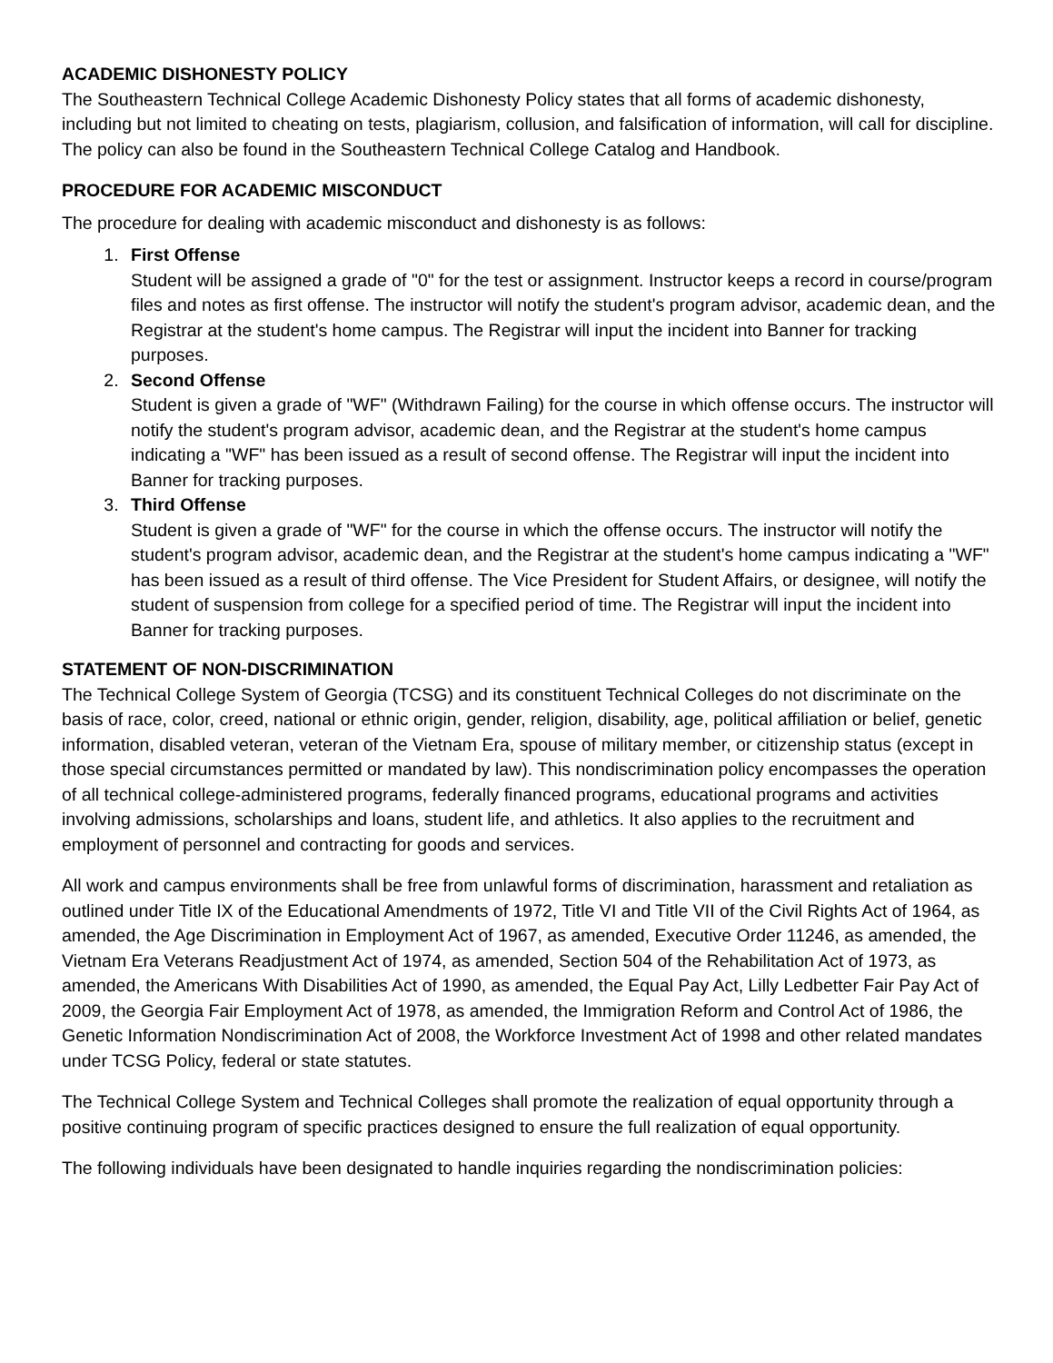ACADEMIC DISHONESTY POLICY
The Southeastern Technical College Academic Dishonesty Policy states that all forms of academic dishonesty, including but not limited to cheating on tests, plagiarism, collusion, and falsification of information, will call for discipline. The policy can also be found in the Southeastern Technical College Catalog and Handbook.
PROCEDURE FOR ACADEMIC MISCONDUCT
The procedure for dealing with academic misconduct and dishonesty is as follows:
1. First Offense
Student will be assigned a grade of "0" for the test or assignment. Instructor keeps a record in course/program files and notes as first offense. The instructor will notify the student's program advisor, academic dean, and the Registrar at the student's home campus. The Registrar will input the incident into Banner for tracking purposes.
2. Second Offense
Student is given a grade of "WF" (Withdrawn Failing) for the course in which offense occurs. The instructor will notify the student's program advisor, academic dean, and the Registrar at the student's home campus indicating a "WF" has been issued as a result of second offense. The Registrar will input the incident into Banner for tracking purposes.
3. Third Offense
Student is given a grade of "WF" for the course in which the offense occurs. The instructor will notify the student's program advisor, academic dean, and the Registrar at the student's home campus indicating a "WF" has been issued as a result of third offense. The Vice President for Student Affairs, or designee, will notify the student of suspension from college for a specified period of time. The Registrar will input the incident into Banner for tracking purposes.
STATEMENT OF NON-DISCRIMINATION
The Technical College System of Georgia (TCSG) and its constituent Technical Colleges do not discriminate on the basis of race, color, creed, national or ethnic origin, gender, religion, disability, age, political affiliation or belief, genetic information, disabled veteran, veteran of the Vietnam Era, spouse of military member, or citizenship status (except in those special circumstances permitted or mandated by law). This nondiscrimination policy encompasses the operation of all technical college-administered programs, federally financed programs, educational programs and activities involving admissions, scholarships and loans, student life, and athletics. It also applies to the recruitment and employment of personnel and contracting for goods and services.
All work and campus environments shall be free from unlawful forms of discrimination, harassment and retaliation as outlined under Title IX of the Educational Amendments of 1972, Title VI and Title VII of the Civil Rights Act of 1964, as amended, the Age Discrimination in Employment Act of 1967, as amended, Executive Order 11246, as amended, the Vietnam Era Veterans Readjustment Act of 1974, as amended, Section 504 of the Rehabilitation Act of 1973, as amended, the Americans With Disabilities Act of 1990, as amended, the Equal Pay Act, Lilly Ledbetter Fair Pay Act of 2009, the Georgia Fair Employment Act of 1978, as amended, the Immigration Reform and Control Act of 1986, the Genetic Information Nondiscrimination Act of 2008, the Workforce Investment Act of 1998 and other related mandates under TCSG Policy, federal or state statutes.
The Technical College System and Technical Colleges shall promote the realization of equal opportunity through a positive continuing program of specific practices designed to ensure the full realization of equal opportunity.
The following individuals have been designated to handle inquiries regarding the nondiscrimination policies: